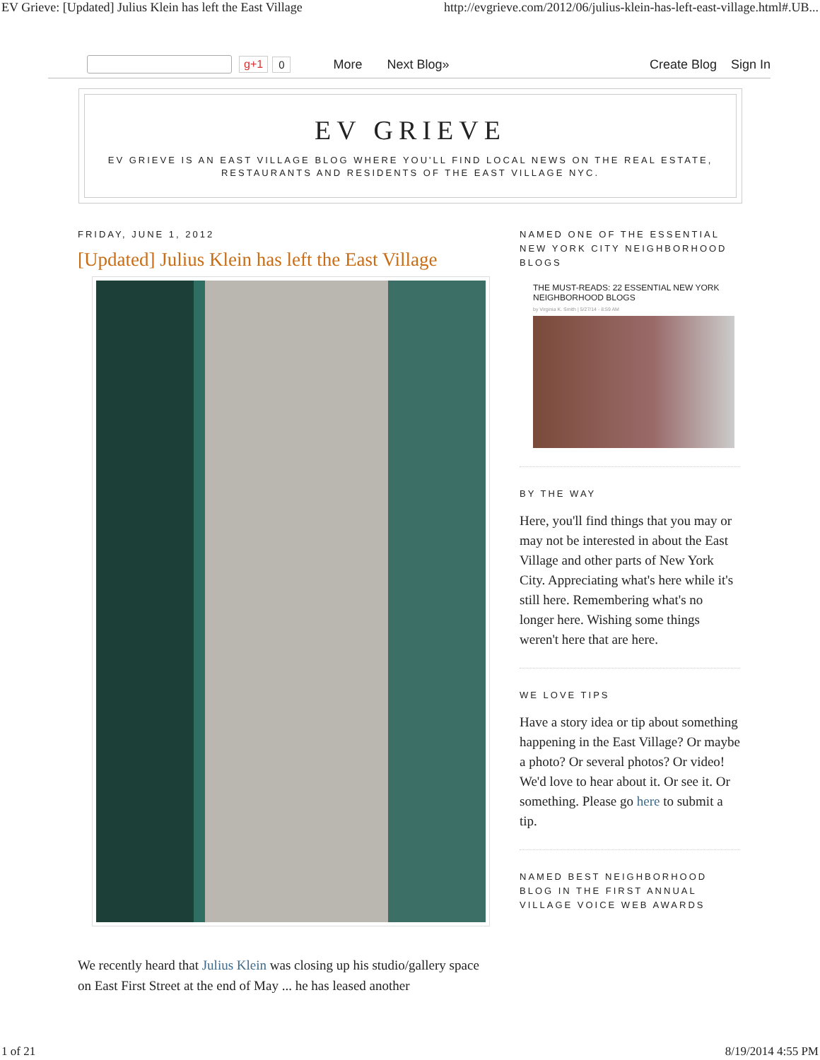EV Grieve: [Updated] Julius Klein has left the East Village http://evgrieve.com/2012/06/julius-klein-has-left-east-village.html#.UB...
g+1 0 More Next Blog» Create Blog Sign In
EV GRIEVE
EV GRIEVE IS AN EAST VILLAGE BLOG WHERE YOU'LL FIND LOCAL NEWS ON THE REAL ESTATE,
RESTAURANTS AND RESIDENTS OF THE EAST VILLAGE NYC.
FRIDAY, JUNE 1, 2012
[Updated] Julius Klein has left the East Village
We recently heard that Julius Klein was closing up his studio/gallery space on East First Street at the end of May ... he has leased another
NAMED ONE OF THE ESSENTIAL NEW YORK CITY NEIGHBORHOOD BLOGS
THE MUST-READS: 22 ESSENTIAL NEW YORK NEIGHBORHOOD BLOGS
by Virginia K. Smith | 5/27/14 - 8:59 AM
BY THE WAY
Here, you'll find things that you may or may not be interested in about the East Village and other parts of New York City. Appreciating what's here while it's still here. Remembering what's no longer here. Wishing some things weren't here that are here.
WE LOVE TIPS
Have a story idea or tip about something happening in the East Village? Or maybe a photo? Or several photos? Or video! We'd love to hear about it. Or see it. Or something. Please go here to submit a tip.
NAMED BEST NEIGHBORHOOD BLOG IN THE FIRST ANNUAL VILLAGE VOICE WEB AWARDS
1 of 21 8/19/2014 4:55 PM